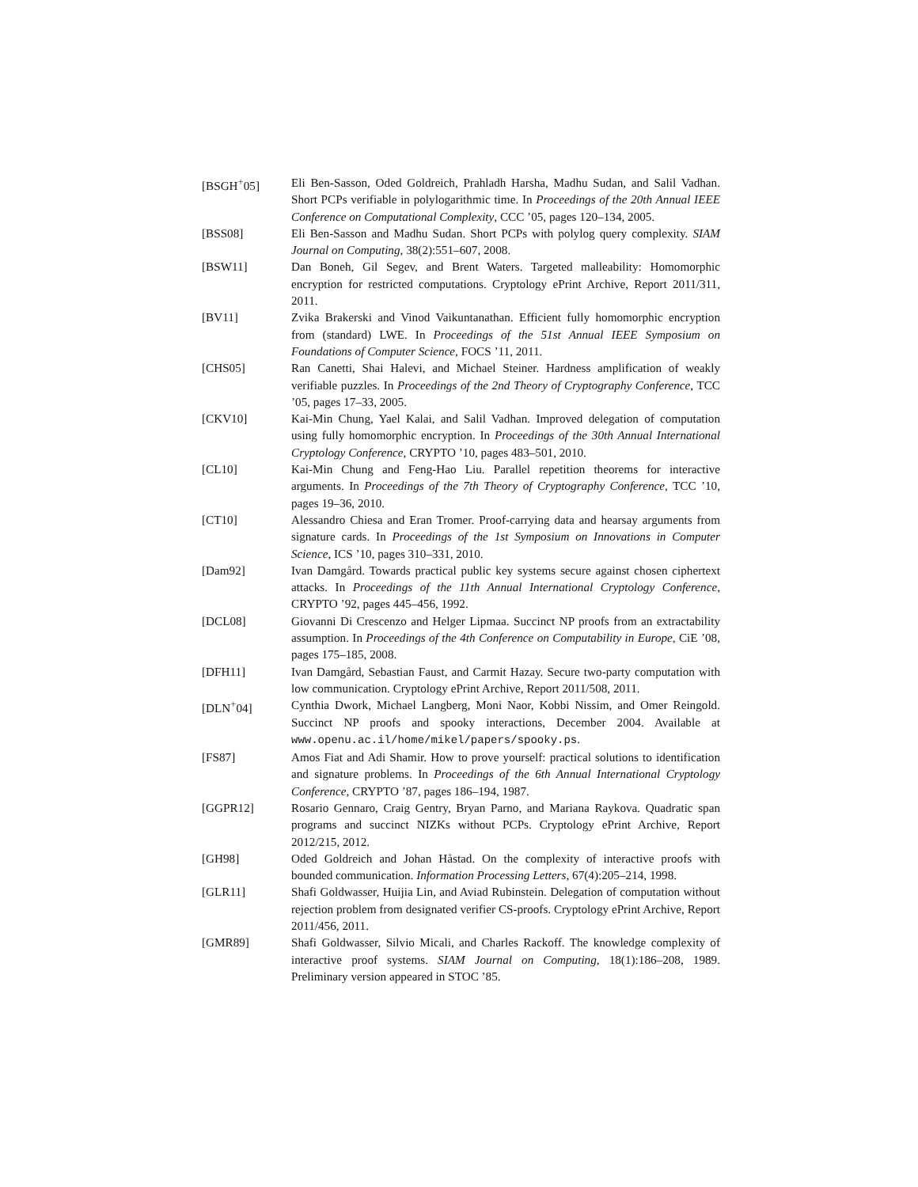[BSGH<sup>+</sup>05] Eli Ben-Sasson, Oded Goldreich, Prahladh Harsha, Madhu Sudan, and Salil Vadhan. Short PCPs verifiable in polylogarithmic time. In Proceedings of the 20th Annual IEEE Conference on Computational Complexity, CCC ’05, pages 120–134, 2005.
[BSS08] Eli Ben-Sasson and Madhu Sudan. Short PCPs with polylog query complexity. SIAM Journal on Computing, 38(2):551–607, 2008.
[BSW11] Dan Boneh, Gil Segev, and Brent Waters. Targeted malleability: Homomorphic encryption for restricted computations. Cryptology ePrint Archive, Report 2011/311, 2011.
[BV11] Zvika Brakerski and Vinod Vaikuntanathan. Efficient fully homomorphic encryption from (standard) LWE. In Proceedings of the 51st Annual IEEE Symposium on Foundations of Computer Science, FOCS ’11, 2011.
[CHS05] Ran Canetti, Shai Halevi, and Michael Steiner. Hardness amplification of weakly verifiable puzzles. In Proceedings of the 2nd Theory of Cryptography Conference, TCC ’05, pages 17–33, 2005.
[CKV10] Kai-Min Chung, Yael Kalai, and Salil Vadhan. Improved delegation of computation using fully homomorphic encryption. In Proceedings of the 30th Annual International Cryptology Conference, CRYPTO ’10, pages 483–501, 2010.
[CL10] Kai-Min Chung and Feng-Hao Liu. Parallel repetition theorems for interactive arguments. In Proceedings of the 7th Theory of Cryptography Conference, TCC ’10, pages 19–36, 2010.
[CT10] Alessandro Chiesa and Eran Tromer. Proof-carrying data and hearsay arguments from signature cards. In Proceedings of the 1st Symposium on Innovations in Computer Science, ICS ’10, pages 310–331, 2010.
[Dam92] Ivan Damgård. Towards practical public key systems secure against chosen ciphertext attacks. In Proceedings of the 11th Annual International Cryptology Conference, CRYPTO ’92, pages 445–456, 1992.
[DCL08] Giovanni Di Crescenzo and Helger Lipmaa. Succinct NP proofs from an extractability assumption. In Proceedings of the 4th Conference on Computability in Europe, CiE ’08, pages 175–185, 2008.
[DFH11] Ivan Damgård, Sebastian Faust, and Carmit Hazay. Secure two-party computation with low communication. Cryptology ePrint Archive, Report 2011/508, 2011.
[DLN<sup>+</sup>04] Cynthia Dwork, Michael Langberg, Moni Naor, Kobbi Nissim, and Omer Reingold. Succinct NP proofs and spooky interactions, December 2004. Available at www.openu.ac.il/home/mikel/papers/spooky.ps.
[FS87] Amos Fiat and Adi Shamir. How to prove yourself: practical solutions to identification and signature problems. In Proceedings of the 6th Annual International Cryptology Conference, CRYPTO ’87, pages 186–194, 1987.
[GGPR12] Rosario Gennaro, Craig Gentry, Bryan Parno, and Mariana Raykova. Quadratic span programs and succinct NIZKs without PCPs. Cryptology ePrint Archive, Report 2012/215, 2012.
[GH98] Oded Goldreich and Johan Håstad. On the complexity of interactive proofs with bounded communication. Information Processing Letters, 67(4):205–214, 1998.
[GLR11] Shafi Goldwasser, Huijia Lin, and Aviad Rubinstein. Delegation of computation without rejection problem from designated verifier CS-proofs. Cryptology ePrint Archive, Report 2011/456, 2011.
[GMR89] Shafi Goldwasser, Silvio Micali, and Charles Rackoff. The knowledge complexity of interactive proof systems. SIAM Journal on Computing, 18(1):186–208, 1989. Preliminary version appeared in STOC ’85.